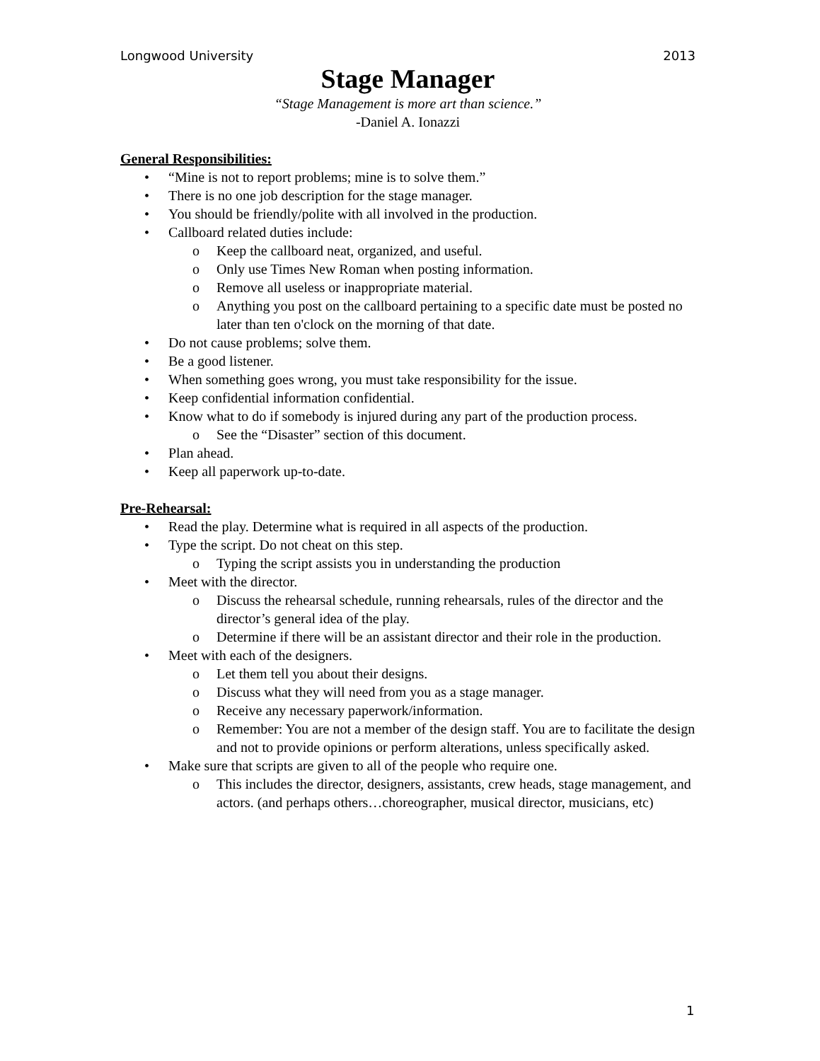Longwood University 2013
Stage Manager
“Stage Management is more art than science.”
-Daniel A. Ionazzi
General Responsibilities:
• “Mine is not to report problems; mine is to solve them.”
• There is no one job description for the stage manager.
• You should be friendly/polite with all involved in the production.
• Callboard related duties include:
o Keep the callboard neat, organized, and useful.
o Only use Times New Roman when posting information.
o Remove all useless or inappropriate material.
o Anything you post on the callboard pertaining to a specific date must be posted no later than ten o'clock on the morning of that date.
• Do not cause problems; solve them.
• Be a good listener.
• When something goes wrong, you must take responsibility for the issue.
• Keep confidential information confidential.
• Know what to do if somebody is injured during any part of the production process.
o See the “Disaster” section of this document.
• Plan ahead.
• Keep all paperwork up-to-date.
Pre-Rehearsal:
• Read the play. Determine what is required in all aspects of the production.
• Type the script. Do not cheat on this step.
o Typing the script assists you in understanding the production
• Meet with the director.
o Discuss the rehearsal schedule, running rehearsals, rules of the director and the director’s general idea of the play.
o Determine if there will be an assistant director and their role in the production.
• Meet with each of the designers.
o Let them tell you about their designs.
o Discuss what they will need from you as a stage manager.
o Receive any necessary paperwork/information.
o Remember: You are not a member of the design staff. You are to facilitate the design and not to provide opinions or perform alterations, unless specifically asked.
• Make sure that scripts are given to all of the people who require one.
o This includes the director, designers, assistants, crew heads, stage management, and actors. (and perhaps others…choreographer, musical director, musicians, etc)
1